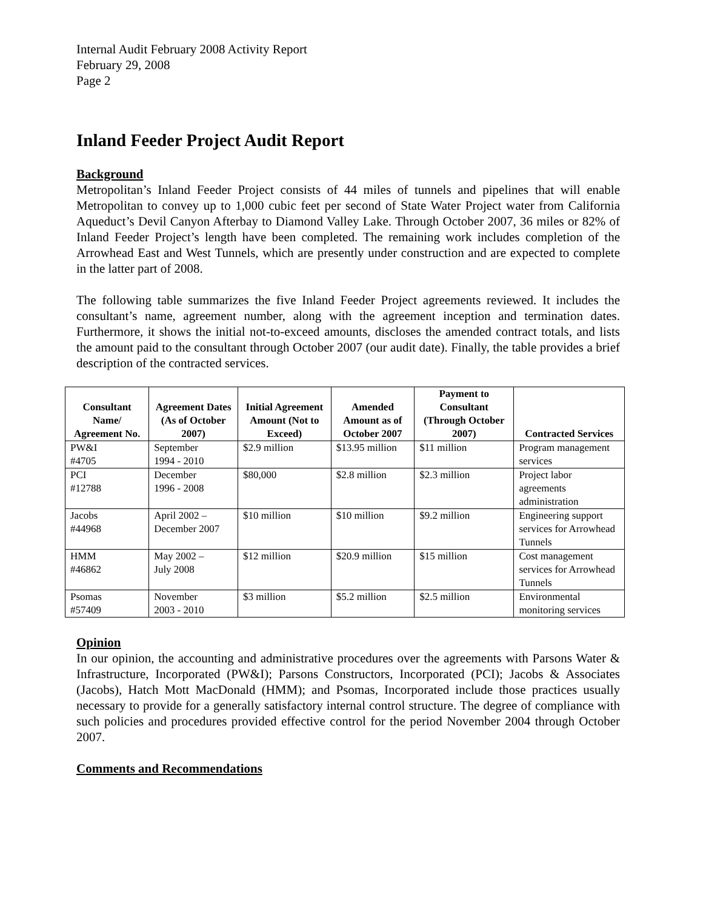Internal Audit February 2008 Activity Report
February 29, 2008
Page 2
Inland Feeder Project Audit Report
Background
Metropolitan’s Inland Feeder Project consists of 44 miles of tunnels and pipelines that will enable Metropolitan to convey up to 1,000 cubic feet per second of State Water Project water from California Aqueduct’s Devil Canyon Afterbay to Diamond Valley Lake. Through October 2007, 36 miles or 82% of Inland Feeder Project’s length have been completed. The remaining work includes completion of the Arrowhead East and West Tunnels, which are presently under construction and are expected to complete in the latter part of 2008.
The following table summarizes the five Inland Feeder Project agreements reviewed. It includes the consultant’s name, agreement number, along with the agreement inception and termination dates. Furthermore, it shows the initial not-to-exceed amounts, discloses the amended contract totals, and lists the amount paid to the consultant through October 2007 (our audit date). Finally, the table provides a brief description of the contracted services.
| Consultant Name/ Agreement No. | Agreement Dates (As of October 2007) | Initial Agreement Amount (Not to Exceed) | Amended Amount as of October 2007 | Payment to Consultant (Through October 2007) | Contracted Services |
| --- | --- | --- | --- | --- | --- |
| PW&I #4705 | September 1994 - 2010 | $2.9 million | $13.95 million | $11 million | Program management services |
| PCI #12788 | December 1996 - 2008 | $80,000 | $2.8 million | $2.3 million | Project labor agreements administration |
| Jacobs #44968 | April 2002 – December 2007 | $10 million | $10 million | $9.2 million | Engineering support services for Arrowhead Tunnels |
| HMM #46862 | May 2002 – July 2008 | $12 million | $20.9 million | $15 million | Cost management services for Arrowhead Tunnels |
| Psomas #57409 | November 2003 - 2010 | $3 million | $5.2 million | $2.5 million | Environmental monitoring services |
Opinion
In our opinion, the accounting and administrative procedures over the agreements with Parsons Water & Infrastructure, Incorporated (PW&I); Parsons Constructors, Incorporated (PCI); Jacobs & Associates (Jacobs), Hatch Mott MacDonald (HMM); and Psomas, Incorporated include those practices usually necessary to provide for a generally satisfactory internal control structure. The degree of compliance with such policies and procedures provided effective control for the period November 2004 through October 2007.
Comments and Recommendations